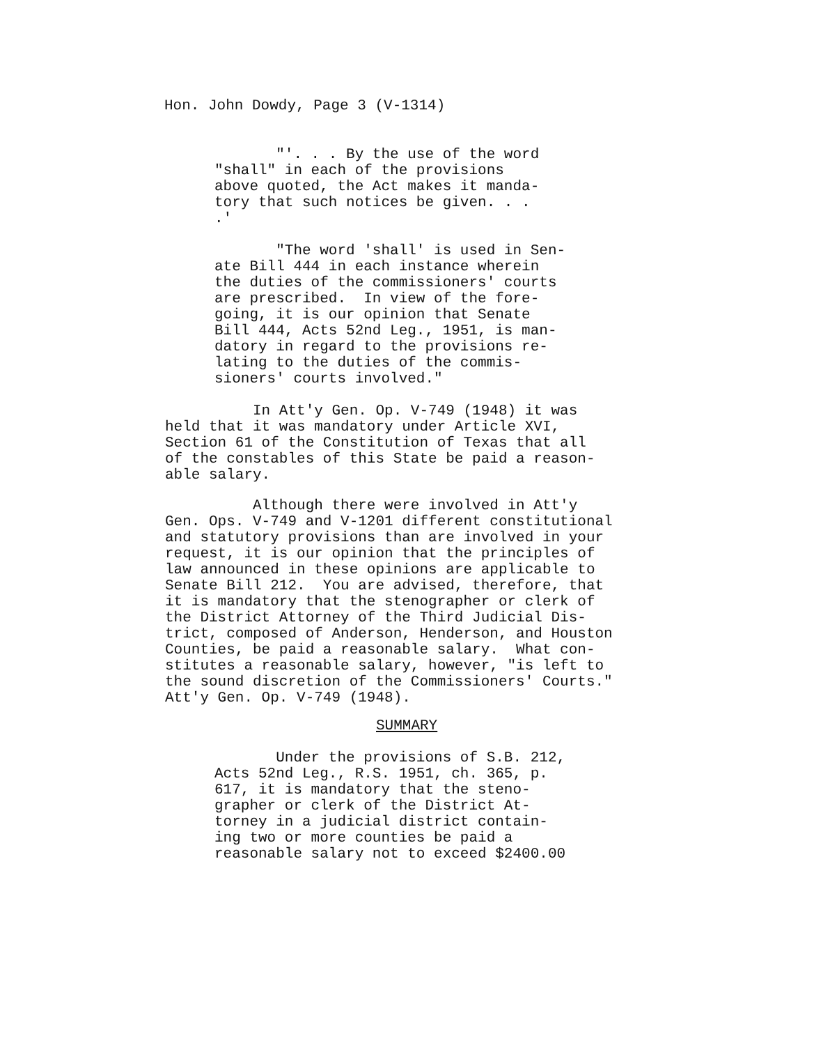Hon. John Dowdy, Page 3 (V-1314)
"'. . . By the use of the word "shall" in each of the provisions above quoted, the Act makes it manda- tory that such notices be given. . . .'
"The word 'shall' is used in Sen- ate Bill 444 in each instance wherein the duties of the commissioners' courts are prescribed. In view of the fore- going, it is our opinion that Senate Bill 444, Acts 52nd Leg., 1951, is man- datory in regard to the provisions re- lating to the duties of the commis- sioners' courts involved."
In Att'y Gen. Op. V-749 (1948) it was held that it was mandatory under Article XVI, Section 61 of the Constitution of Texas that all of the constables of this State be paid a reason- able salary.
Although there were involved in Att'y Gen. Ops. V-749 and V-1201 different constitutional and statutory provisions than are involved in your request, it is our opinion that the principles of law announced in these opinions are applicable to Senate Bill 212. You are advised, therefore, that it is mandatory that the stenographer or clerk of the District Attorney of the Third Judicial Dis- trict, composed of Anderson, Henderson, and Houston Counties, be paid a reasonable salary. What con- stitutes a reasonable salary, however, "is left to the sound discretion of the Commissioners' Courts." Att'y Gen. Op. V-749 (1948).
SUMMARY
Under the provisions of S.B. 212, Acts 52nd Leg., R.S. 1951, ch. 365, p. 617, it is mandatory that the steno- grapher or clerk of the District At- torney in a judicial district contain- ing two or more counties be paid a reasonable salary not to exceed $2400.00